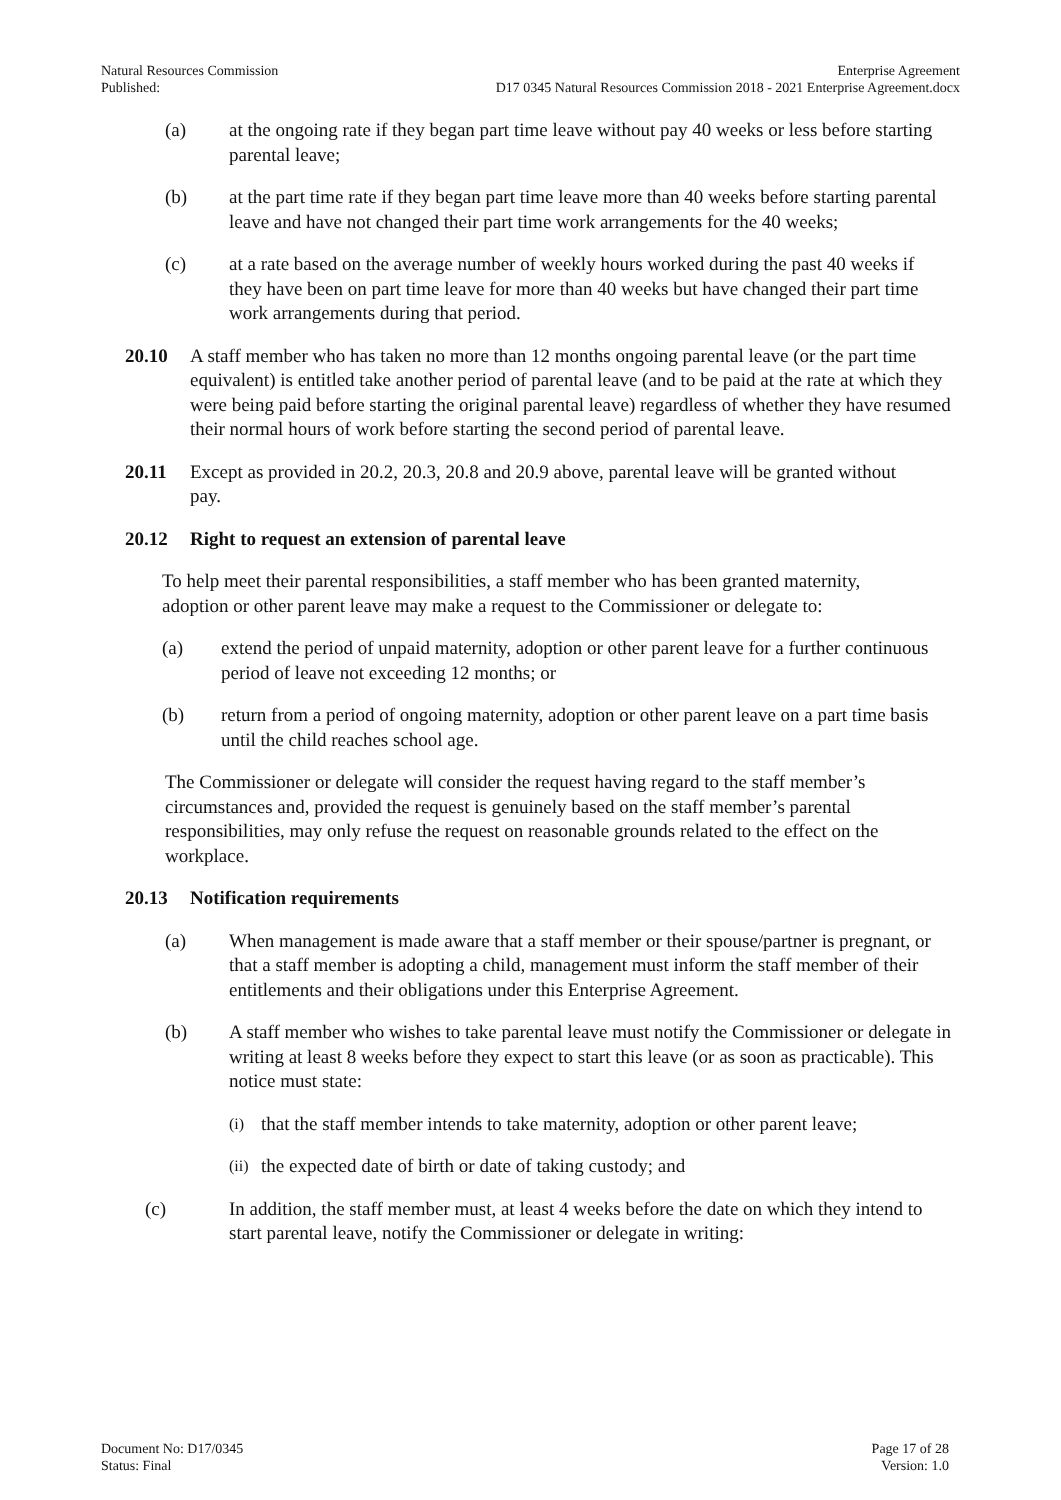Natural Resources Commission
Published:
Enterprise Agreement
D17 0345 Natural Resources Commission 2018 - 2021 Enterprise Agreement.docx
(a) at the ongoing rate if they began part time leave without pay 40 weeks or less before starting parental leave;
(b) at the part time rate if they began part time leave more than 40 weeks before starting parental leave and have not changed their part time work arrangements for the 40 weeks;
(c) at a rate based on the average number of weekly hours worked during the past 40 weeks if they have been on part time leave for more than 40 weeks but have changed their part time work arrangements during that period.
20.10 A staff member who has taken no more than 12 months ongoing parental leave (or the part time equivalent) is entitled take another period of parental leave (and to be paid at the rate at which they were being paid before starting the original parental leave) regardless of whether they have resumed their normal hours of work before starting the second period of parental leave.
20.11 Except as provided in 20.2, 20.3, 20.8 and 20.9 above, parental leave will be granted without pay.
20.12 Right to request an extension of parental leave
To help meet their parental responsibilities, a staff member who has been granted maternity, adoption or other parent leave may make a request to the Commissioner or delegate to:
(a) extend the period of unpaid maternity, adoption or other parent leave for a further continuous period of leave not exceeding 12 months; or
(b) return from a period of ongoing maternity, adoption or other parent leave on a part time basis until the child reaches school age.
The Commissioner or delegate will consider the request having regard to the staff member’s circumstances and, provided the request is genuinely based on the staff member’s parental responsibilities, may only refuse the request on reasonable grounds related to the effect on the workplace.
20.13 Notification requirements
(a) When management is made aware that a staff member or their spouse/partner is pregnant, or that a staff member is adopting a child, management must inform the staff member of their entitlements and their obligations under this Enterprise Agreement.
(b) A staff member who wishes to take parental leave must notify the Commissioner or delegate in writing at least 8 weeks before they expect to start this leave (or as soon as practicable). This notice must state:
(i) that the staff member intends to take maternity, adoption or other parent leave;
(ii) the expected date of birth or date of taking custody; and
(c) In addition, the staff member must, at least 4 weeks before the date on which they intend to start parental leave, notify the Commissioner or delegate in writing:
Document No: D17/0345
Status: Final
Page 17 of 28
Version: 1.0